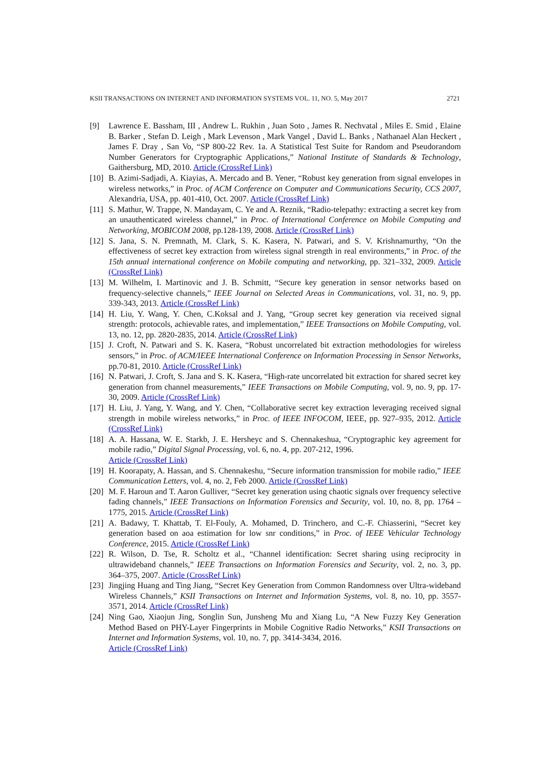KSII TRANSACTIONS ON INTERNET AND INFORMATION SYSTEMS VOL. 11, NO. 5, May 2017 2721
[9] Lawrence E. Bassham, III , Andrew L. Rukhin , Juan Soto , James R. Nechvatal , Miles E. Smid , Elaine B. Barker , Stefan D. Leigh , Mark Levenson , Mark Vangel , David L. Banks , Nathanael Alan Heckert , James F. Dray , San Vo, “SP 800-22 Rev. 1a. A Statistical Test Suite for Random and Pseudorandom Number Generators for Cryptographic Applications,” National Institute of Standards & Technology, Gaithersburg, MD, 2010. Article (CrossRef Link)
[10] B. Azimi-Sadjadi, A. Kiayias, A. Mercado and B. Yener, “Robust key generation from signal envelopes in wireless networks,” in Proc. of ACM Conference on Computer and Communications Security, CCS 2007, Alexandria, USA, pp. 401-410, Oct. 2007. Article (CrossRef Link)
[11] S. Mathur, W. Trappe, N. Mandayam, C. Ye and A. Reznik, “Radio-telepathy: extracting a secret key from an unauthenticated wireless channel,” in Proc. of International Conference on Mobile Computing and Networking, MOBICOM 2008, pp.128-139, 2008. Article (CrossRef Link)
[12] S. Jana, S. N. Premnath, M. Clark, S. K. Kasera, N. Patwari, and S. V. Krishnamurthy, “On the effectiveness of secret key extraction from wireless signal strength in real environments,” in Proc. of the 15th annual international conference on Mobile computing and networking, pp. 321–332, 2009. Article (CrossRef Link)
[13] M. Wilhelm, I. Martinovic and J. B. Schmitt, “Secure key generation in sensor networks based on frequency-selective channels,” IEEE Journal on Selected Areas in Communications, vol. 31, no. 9, pp. 339-343, 2013. Article (CrossRef Link)
[14] H. Liu, Y. Wang, Y. Chen, C.Koksal and J. Yang, “Group secret key generation via received signal strength: protocols, achievable rates, and implementation,” IEEE Transactions on Mobile Computing, vol. 13, no. 12, pp. 2820-2835, 2014. Article (CrossRef Link)
[15] J. Croft, N. Patwari and S. K. Kasera, “Robust uncorrelated bit extraction methodologies for wireless sensors,” in Proc. of ACM/IEEE International Conference on Information Processing in Sensor Networks, pp.70-81, 2010. Article (CrossRef Link)
[16] N. Patwari, J. Croft, S. Jana and S. K. Kasera, “High-rate uncorrelated bit extraction for shared secret key generation from channel measurements,” IEEE Transactions on Mobile Computing, vol. 9, no. 9, pp. 17-30, 2009. Article (CrossRef Link)
[17] H. Liu, J. Yang, Y. Wang, and Y. Chen, “Collaborative secret key extraction leveraging received signal strength in mobile wireless networks,” in Proc. of IEEE INFOCOM, IEEE, pp. 927–935, 2012. Article (CrossRef Link)
[18] A. A. Hassana, W. E. Starkb, J. E. Hersheyc and S. Chennakeshua, “Cryptographic key agreement for mobile radio,” Digital Signal Processing, vol. 6, no. 4, pp. 207-212, 1996.
Article (CrossRef Link)
[19] H. Koorapaty, A. Hassan, and S. Chennakeshu, “Secure information transmission for mobile radio,” IEEE Communication Letters, vol. 4, no. 2, Feb 2000. Article (CrossRef Link)
[20] M. F. Haroun and T. Aaron Gulliver, “Secret key generation using chaotic signals over frequency selective fading channels,” IEEE Transactions on Information Forensics and Security, vol. 10, no. 8, pp. 1764 – 1775, 2015. Article (CrossRef Link)
[21] A. Badawy, T. Khattab, T. El-Fouly, A. Mohamed, D. Trinchero, and C.-F. Chiasserini, “Secret key generation based on aoa estimation for low snr conditions,” in Proc. of IEEE Vehicular Technology Conference, 2015. Article (CrossRef Link)
[22] R. Wilson, D. Tse, R. Scholtz et al., “Channel identification: Secret sharing using reciprocity in ultrawideband channels,” IEEE Transactions on Information Forensics and Security, vol. 2, no. 3, pp. 364–375, 2007. Article (CrossRef Link)
[23] Jingjing Huang and Ting Jiang, “Secret Key Generation from Common Randomness over Ultra-wideband Wireless Channels,” KSII Transactions on Internet and Information Systems, vol. 8, no. 10, pp. 3557-3571, 2014. Article (CrossRef Link)
[24] Ning Gao, Xiaojun Jing, Songlin Sun, Junsheng Mu and Xiang Lu, “A New Fuzzy Key Generation Method Based on PHY-Layer Fingerprints in Mobile Cognitive Radio Networks,” KSII Transactions on Internet and Information Systems, vol. 10, no. 7, pp. 3414-3434, 2016.
Article (CrossRef Link)